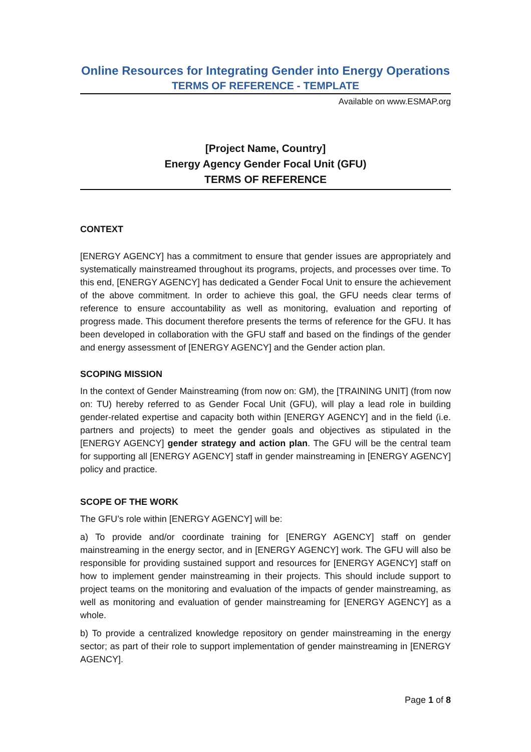Online Resources for Integrating Gender into Energy Operations
TERMS OF REFERENCE - TEMPLATE
Available on www.ESMAP.org
[Project Name, Country]
Energy Agency Gender Focal Unit (GFU)
TERMS OF REFERENCE
CONTEXT
[ENERGY AGENCY] has a commitment to ensure that gender issues are appropriately and systematically mainstreamed throughout its programs, projects, and processes over time. To this end, [ENERGY AGENCY] has dedicated a Gender Focal Unit to ensure the achievement of the above commitment. In order to achieve this goal, the GFU needs clear terms of reference to ensure accountability as well as monitoring, evaluation and reporting of progress made. This document therefore presents the terms of reference for the GFU. It has been developed in collaboration with the GFU staff and based on the findings of the gender and energy assessment of [ENERGY AGENCY] and the Gender action plan.
SCOPING MISSION
In the context of Gender Mainstreaming (from now on: GM), the [TRAINING UNIT] (from now on: TU) hereby referred to as Gender Focal Unit (GFU), will play a lead role in building gender-related expertise and capacity both within [ENERGY AGENCY] and in the field (i.e. partners and projects) to meet the gender goals and objectives as stipulated in the [ENERGY AGENCY] gender strategy and action plan. The GFU will be the central team for supporting all [ENERGY AGENCY] staff in gender mainstreaming in [ENERGY AGENCY] policy and practice.
SCOPE OF THE WORK
The GFU’s role within [ENERGY AGENCY] will be:
a) To provide and/or coordinate training for [ENERGY AGENCY] staff on gender mainstreaming in the energy sector, and in [ENERGY AGENCY] work. The GFU will also be responsible for providing sustained support and resources for [ENERGY AGENCY] staff on how to implement gender mainstreaming in their projects. This should include support to project teams on the monitoring and evaluation of the impacts of gender mainstreaming, as well as monitoring and evaluation of gender mainstreaming for [ENERGY AGENCY] as a whole.
b) To provide a centralized knowledge repository on gender mainstreaming in the energy sector; as part of their role to support implementation of gender mainstreaming in [ENERGY AGENCY].
Page 1 of 8